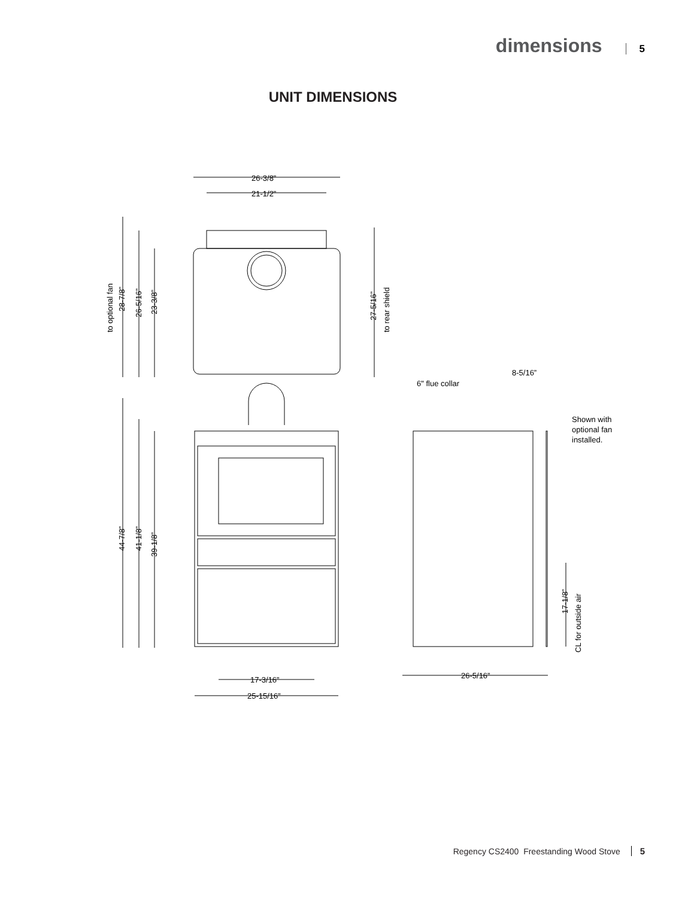dimensions 5
UNIT DIMENSIONS
26-3/8”
21-1/2”
17-3/16”
25-15/16”
26-5/16”
8-5/16”
6" flue collar
Shown with
optional fan
installed.
to optional fan
28-7/8”
26-5/16”
23-3/8”
27-5/16”
to rear shield
44-7/8”
41-1/8”
39-1/8”
17-1/8”
CL for outside air
Regency CS2400 Freestanding Wood Stove 5